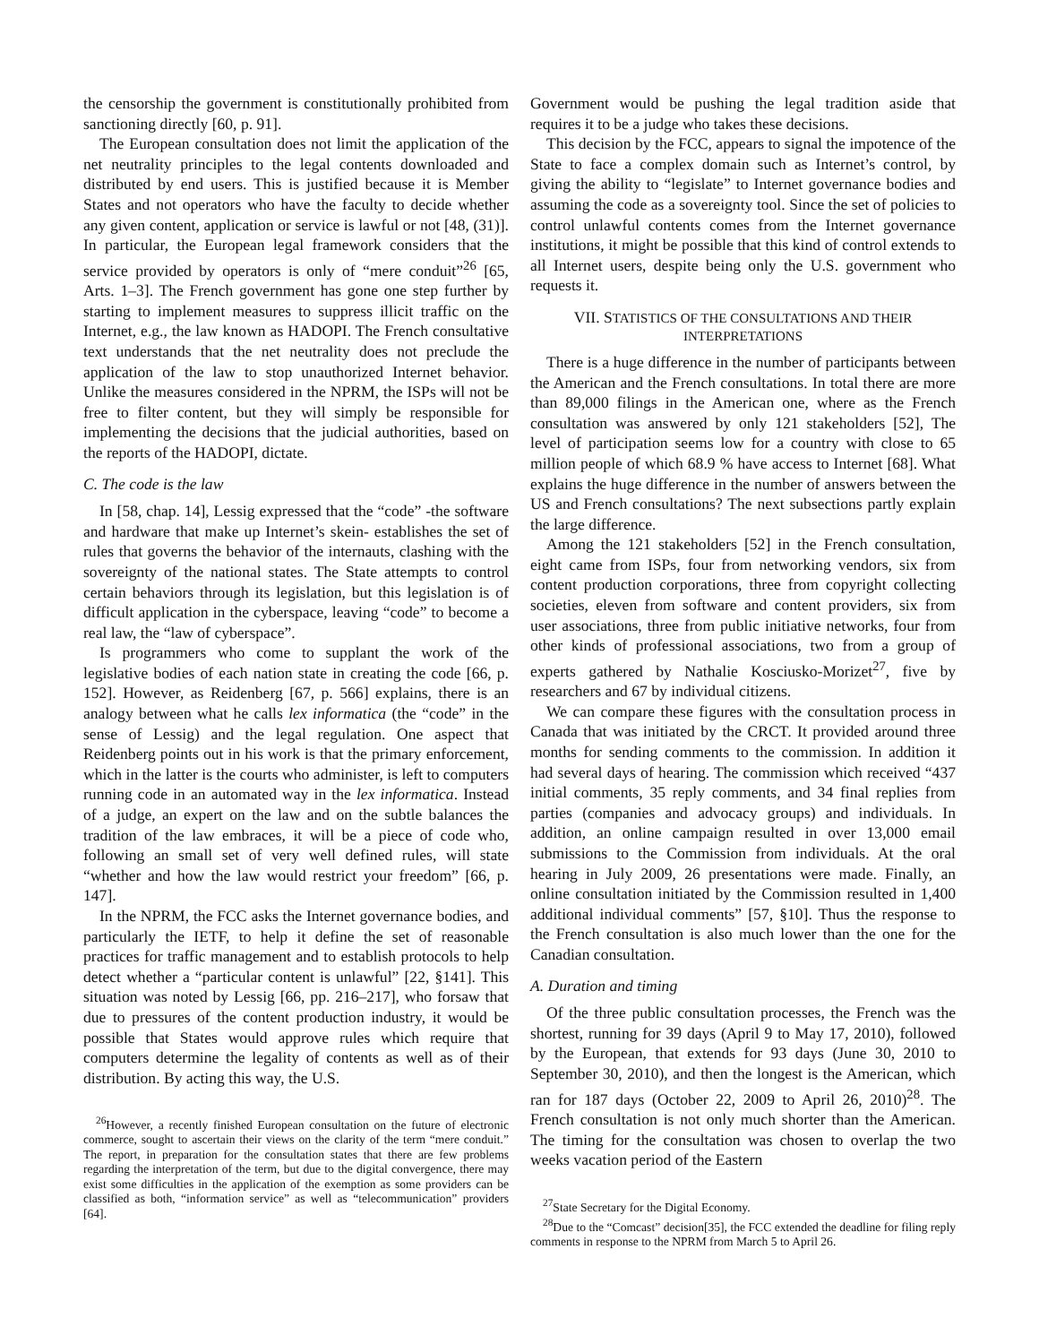the censorship the government is constitutionally prohibited from sanctioning directly [60, p. 91].
The European consultation does not limit the application of the net neutrality principles to the legal contents downloaded and distributed by end users. This is justified because it is Member States and not operators who have the faculty to decide whether any given content, application or service is lawful or not [48, (31)]. In particular, the European legal framework considers that the service provided by operators is only of “mere conduit”<sup>26</sup> [65, Arts. 1–3]. The French government has gone one step further by starting to implement measures to suppress illicit traffic on the Internet, e.g., the law known as HADOPI. The French consultative text understands that the net neutrality does not preclude the application of the law to stop unauthorized Internet behavior. Unlike the measures considered in the NPRM, the ISPs will not be free to filter content, but they will simply be responsible for implementing the decisions that the judicial authorities, based on the reports of the HADOPI, dictate.
C. The code is the law
In [58, chap. 14], Lessig expressed that the “code” -the software and hardware that make up Internet’s skein- establishes the set of rules that governs the behavior of the internauts, clashing with the sovereignty of the national states. The State attempts to control certain behaviors through its legislation, but this legislation is of difficult application in the cyberspace, leaving “code” to become a real law, the “law of cyberspace”.
Is programmers who come to supplant the work of the legislative bodies of each nation state in creating the code [66, p. 152]. However, as Reidenberg [67, p. 566] explains, there is an analogy between what he calls lex informatica (the “code” in the sense of Lessig) and the legal regulation. One aspect that Reidenberg points out in his work is that the primary enforcement, which in the latter is the courts who administer, is left to computers running code in an automated way in the lex informatica. Instead of a judge, an expert on the law and on the subtle balances the tradition of the law embraces, it will be a piece of code who, following an small set of very well defined rules, will state “whether and how the law would restrict your freedom” [66, p. 147].
In the NPRM, the FCC asks the Internet governance bodies, and particularly the IETF, to help it define the set of reasonable practices for traffic management and to establish protocols to help detect whether a “particular content is unlawful” [22, §141]. This situation was noted by Lessig [66, pp. 216–217], who forsaw that due to pressures of the content production industry, it would be possible that States would approve rules which require that computers determine the legality of contents as well as of their distribution. By acting this way, the U.S.
<sup>26</sup> However, a recently finished European consultation on the future of electronic commerce, sought to ascertain their views on the clarity of the term “mere conduit.” The report, in preparation for the consultation states that there are few problems regarding the interpretation of the term, but due to the digital convergence, there may exist some difficulties in the application of the exemption as some providers can be classified as both, “information service” as well as “telecommunication” providers [64].
Government would be pushing the legal tradition aside that requires it to be a judge who takes these decisions.
This decision by the FCC, appears to signal the impotence of the State to face a complex domain such as Internet’s control, by giving the ability to “legislate” to Internet governance bodies and assuming the code as a sovereignty tool. Since the set of policies to control unlawful contents comes from the Internet governance institutions, it might be possible that this kind of control extends to all Internet users, despite being only the U.S. government who requests it.
VII. STATISTICS OF THE CONSULTATIONS AND THEIR INTERPRETATIONS
There is a huge difference in the number of participants between the American and the French consultations. In total there are more than 89,000 filings in the American one, where as the French consultation was answered by only 121 stakeholders [52], The level of participation seems low for a country with close to 65 million people of which 68.9 % have access to Internet [68]. What explains the huge difference in the number of answers between the US and French consultations? The next subsections partly explain the large difference.
Among the 121 stakeholders [52] in the French consultation, eight came from ISPs, four from networking vendors, six from content production corporations, three from copyright collecting societies, eleven from software and content providers, six from user associations, three from public initiative networks, four from other kinds of professional associations, two from a group of experts gathered by Nathalie Kosciusko-Morizet<sup>27</sup>, five by researchers and 67 by individual citizens.
We can compare these figures with the consultation process in Canada that was initiated by the CRCT. It provided around three months for sending comments to the commission. In addition it had several days of hearing. The commission which received “437 initial comments, 35 reply comments, and 34 final replies from parties (companies and advocacy groups) and individuals. In addition, an online campaign resulted in over 13,000 email submissions to the Commission from individuals. At the oral hearing in July 2009, 26 presentations were made. Finally, an online consultation initiated by the Commission resulted in 1,400 additional individual comments” [57, §10]. Thus the response to the French consultation is also much lower than the one for the Canadian consultation.
A. Duration and timing
Of the three public consultation processes, the French was the shortest, running for 39 days (April 9 to May 17, 2010), followed by the European, that extends for 93 days (June 30, 2010 to September 30, 2010), and then the longest is the American, which ran for 187 days (October 22, 2009 to April 26, 2010)<sup>28</sup>. The French consultation is not only much shorter than the American. The timing for the consultation was chosen to overlap the two weeks vacation period of the Eastern
<sup>27</sup> State Secretary for the Digital Economy.
<sup>28</sup> Due to the “Comcast” decision[35], the FCC extended the deadline for filing reply comments in response to the NPRM from March 5 to April 26.